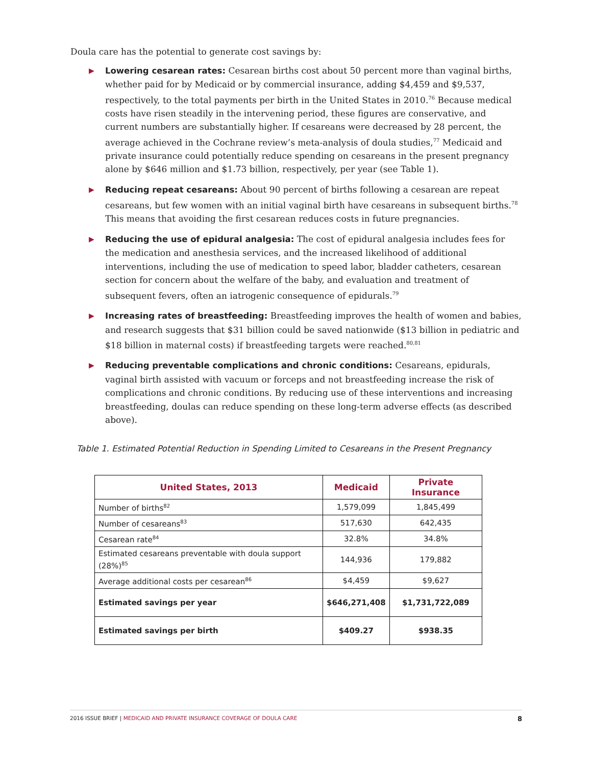Doula care has the potential to generate cost savings by:
▶ Lowering cesarean rates: Cesarean births cost about 50 percent more than vaginal births, whether paid for by Medicaid or by commercial insurance, adding $4,459 and $9,537, respectively, to the total payments per birth in the United States in 2010.<sup>76</sup> Because medical costs have risen steadily in the intervening period, these figures are conservative, and current numbers are substantially higher. If cesareans were decreased by 28 percent, the average achieved in the Cochrane review’s meta-analysis of doula studies,<sup>77</sup> Medicaid and private insurance could potentially reduce spending on cesareans in the present pregnancy alone by $646 million and $1.73 billion, respectively, per year (see Table 1).
▶ Reducing repeat cesareans: About 90 percent of births following a cesarean are repeat cesareans, but few women with an initial vaginal birth have cesareans in subsequent births.<sup>78</sup> This means that avoiding the first cesarean reduces costs in future pregnancies.
▶ Reducing the use of epidural analgesia: The cost of epidural analgesia includes fees for the medication and anesthesia services, and the increased likelihood of additional interventions, including the use of medication to speed labor, bladder catheters, cesarean section for concern about the welfare of the baby, and evaluation and treatment of subsequent fevers, often an iatrogenic consequence of epidurals.<sup>79</sup>
▶ Increasing rates of breastfeeding: Breastfeeding improves the health of women and babies, and research suggests that $31 billion could be saved nationwide ($13 billion in pediatric and $18 billion in maternal costs) if breastfeeding targets were reached.<sup>80,81</sup>
▶ Reducing preventable complications and chronic conditions: Cesareans, epidurals, vaginal birth assisted with vacuum or forceps and not breastfeeding increase the risk of complications and chronic conditions. By reducing use of these interventions and increasing breastfeeding, doulas can reduce spending on these long-term adverse effects (as described above).
Table 1. Estimated Potential Reduction in Spending Limited to Cesareans in the Present Pregnancy
| United States, 2013 | Medicaid | Private Insurance |
| --- | --- | --- |
| Number of births<sup>82</sup> | 1,579,099 | 1,845,499 |
| Number of cesareans<sup>83</sup> | 517,630 | 642,435 |
| Cesarean rate<sup>84</sup> | 32.8% | 34.8% |
| Estimated cesareans preventable with doula support (28%)<sup>85</sup> | 144,936 | 179,882 |
| Average additional costs per cesarean<sup>86</sup> | $4,459 | $9,627 |
| Estimated savings per year | $646,271,408 | $1,731,722,089 |
| Estimated savings per birth | $409.27 | $938.35 |
2016 ISSUE BRIEF | MEDICAID AND PRIVATE INSURANCE COVERAGE OF DOULA CARE
8